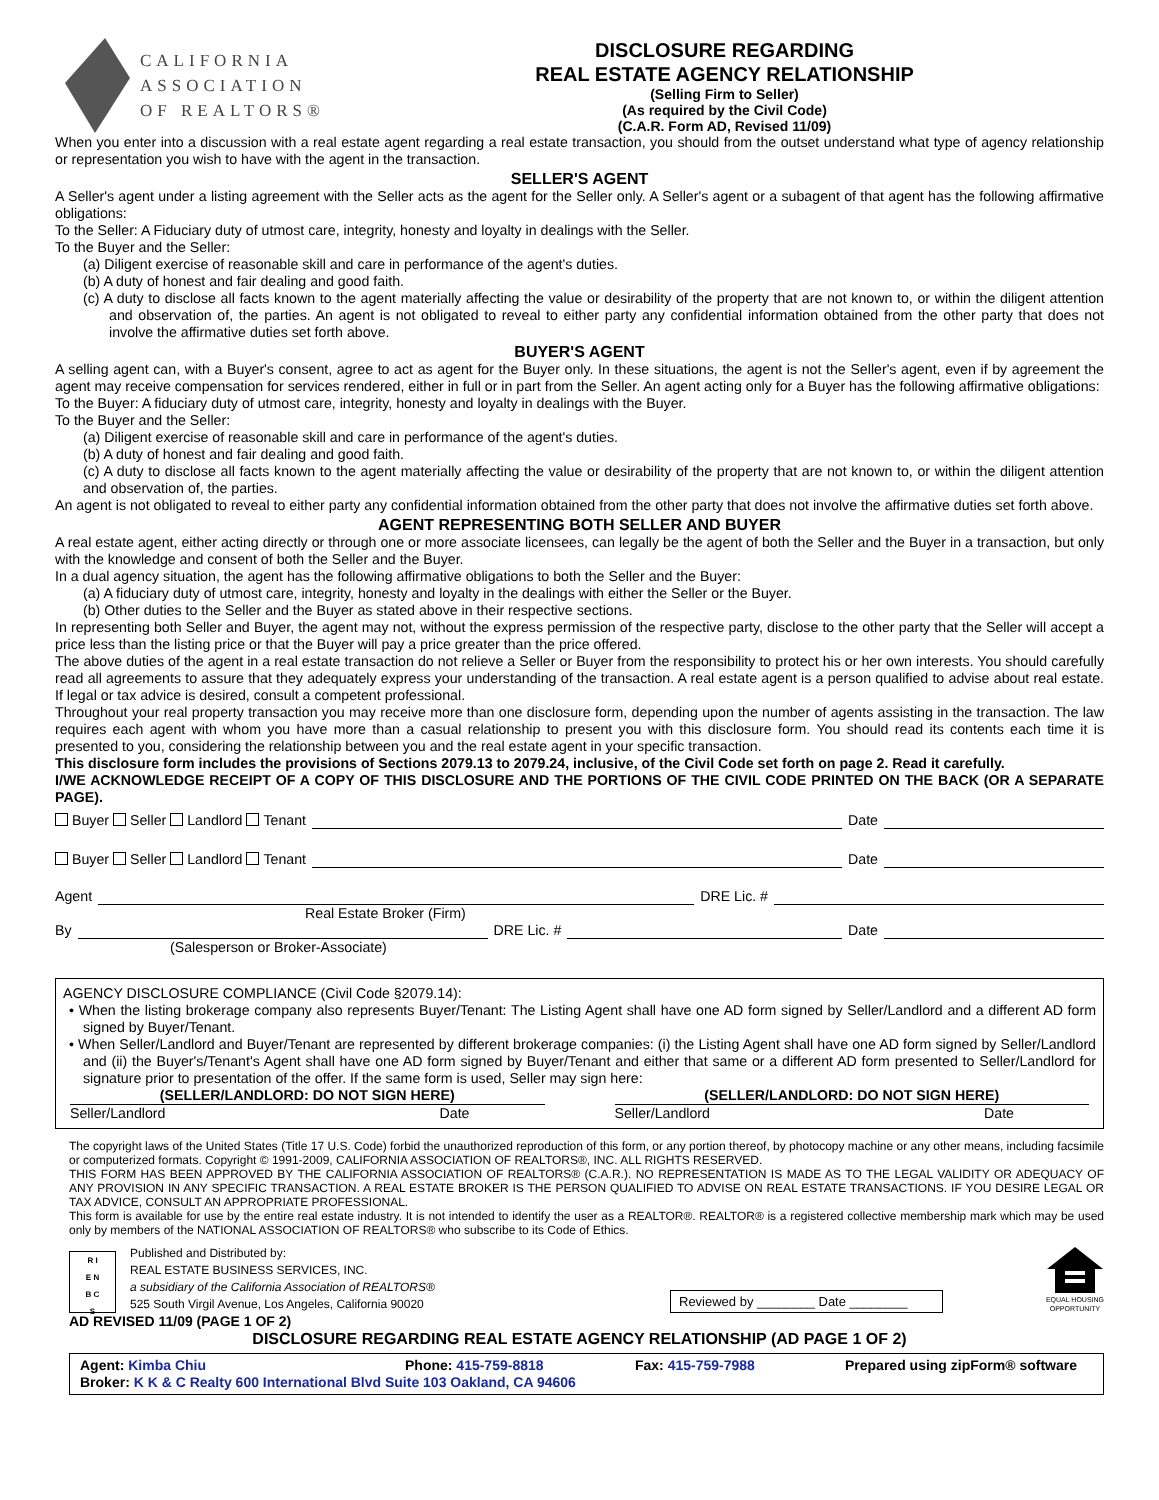CALIFORNIA
ASSOCIATION
OF REALTORS®
DISCLOSURE REGARDING
REAL ESTATE AGENCY RELATIONSHIP
(Selling Firm to Seller)
(As required by the Civil Code)
(C.A.R. Form AD, Revised 11/09)
When you enter into a discussion with a real estate agent regarding a real estate transaction, you should from the outset understand what type of agency relationship or representation you wish to have with the agent in the transaction.
SELLER'S AGENT
A Seller's agent under a listing agreement with the Seller acts as the agent for the Seller only. A Seller's agent or a subagent of that agent has the following affirmative obligations:
To the Seller: A Fiduciary duty of utmost care, integrity, honesty and loyalty in dealings with the Seller.
To the Buyer and the Seller:
(a) Diligent exercise of reasonable skill and care in performance of the agent's duties.
(b) A duty of honest and fair dealing and good faith.
(c) A duty to disclose all facts known to the agent materially affecting the value or desirability of the property that are not known to, or within the diligent attention and observation of, the parties. An agent is not obligated to reveal to either party any confidential information obtained from the other party that does not involve the affirmative duties set forth above.
BUYER'S AGENT
A selling agent can, with a Buyer's consent, agree to act as agent for the Buyer only. In these situations, the agent is not the Seller's agent, even if by agreement the agent may receive compensation for services rendered, either in full or in part from the Seller. An agent acting only for a Buyer has the following affirmative obligations:
To the Buyer: A fiduciary duty of utmost care, integrity, honesty and loyalty in dealings with the Buyer.
To the Buyer and the Seller:
(a) Diligent exercise of reasonable skill and care in performance of the agent's duties.
(b) A duty of honest and fair dealing and good faith.
(c) A duty to disclose all facts known to the agent materially affecting the value or desirability of the property that are not known to, or within the diligent attention and observation of, the parties.
An agent is not obligated to reveal to either party any confidential information obtained from the other party that does not involve the affirmative duties set forth above.
AGENT REPRESENTING BOTH SELLER AND BUYER
A real estate agent, either acting directly or through one or more associate licensees, can legally be the agent of both the Seller and the Buyer in a transaction, but only with the knowledge and consent of both the Seller and the Buyer.
In a dual agency situation, the agent has the following affirmative obligations to both the Seller and the Buyer:
(a) A fiduciary duty of utmost care, integrity, honesty and loyalty in the dealings with either the Seller or the Buyer.
(b) Other duties to the Seller and the Buyer as stated above in their respective sections.
In representing both Seller and Buyer, the agent may not, without the express permission of the respective party, disclose to the other party that the Seller will accept a price less than the listing price or that the Buyer will pay a price greater than the price offered.
The above duties of the agent in a real estate transaction do not relieve a Seller or Buyer from the responsibility to protect his or her own interests. You should carefully read all agreements to assure that they adequately express your understanding of the transaction. A real estate agent is a person qualified to advise about real estate. If legal or tax advice is desired, consult a competent professional.
Throughout your real property transaction you may receive more than one disclosure form, depending upon the number of agents assisting in the transaction. The law requires each agent with whom you have more than a casual relationship to present you with this disclosure form. You should read its contents each time it is presented to you, considering the relationship between you and the real estate agent in your specific transaction.
This disclosure form includes the provisions of Sections 2079.13 to 2079.24, inclusive, of the Civil Code set forth on page 2. Read it carefully.
I/WE ACKNOWLEDGE RECEIPT OF A COPY OF THIS DISCLOSURE AND THE PORTIONS OF THE CIVIL CODE PRINTED ON THE BACK (OR A SEPARATE PAGE).
Buyer Seller Landlord Tenant
Date
Buyer Seller Landlord Tenant
Date
Agent
DRE Lic. #
Real Estate Broker (Firm)
By
DRE Lic. #
Date
(Salesperson or Broker-Associate)
AGENCY DISCLOSURE COMPLIANCE (Civil Code §2079.14):
• When the listing brokerage company also represents Buyer/Tenant: The Listing Agent shall have one AD form signed by Seller/Landlord and a different AD form signed by Buyer/Tenant.
• When Seller/Landlord and Buyer/Tenant are represented by different brokerage companies: (i) the Listing Agent shall have one AD form signed by Seller/Landlord and (ii) the Buyer's/Tenant's Agent shall have one AD form signed by Buyer/Tenant and either that same or a different AD form presented to Seller/Landlord for signature prior to presentation of the offer. If the same form is used, Seller may sign here:
(SELLER/LANDLORD: DO NOT SIGN HERE)
Seller/Landlord Date
(SELLER/LANDLORD: DO NOT SIGN HERE)
Seller/Landlord Date
The copyright laws of the United States (Title 17 U.S. Code) forbid the unauthorized reproduction of this form, or any portion thereof, by photocopy machine or any other means, including facsimile or computerized formats. Copyright © 1991-2009, CALIFORNIA ASSOCIATION OF REALTORS®, INC. ALL RIGHTS RESERVED.
THIS FORM HAS BEEN APPROVED BY THE CALIFORNIA ASSOCIATION OF REALTORS® (C.A.R.). NO REPRESENTATION IS MADE AS TO THE LEGAL VALIDITY OR ADEQUACY OF ANY PROVISION IN ANY SPECIFIC TRANSACTION. A REAL ESTATE BROKER IS THE PERSON QUALIFIED TO ADVISE ON REAL ESTATE TRANSACTIONS. IF YOU DESIRE LEGAL OR TAX ADVICE, CONSULT AN APPROPRIATE PROFESSIONAL.
This form is available for use by the entire real estate industry. It is not intended to identify the user as a REALTOR®. REALTOR® is a registered collective membership mark which may be used only by members of the NATIONAL ASSOCIATION OF REALTORS® who subscribe to its Code of Ethics.
R I
E N
B C
S
Published and Distributed by:
REAL ESTATE BUSINESS SERVICES, INC.
a subsidiary of the California Association of REALTORS®
525 South Virgil Avenue, Los Angeles, California 90020
Reviewed by ________ Date ________
EQUAL HOUSING
OPPORTUNITY
AD REVISED 11/09 (PAGE 1 OF 2)
DISCLOSURE REGARDING REAL ESTATE AGENCY RELATIONSHIP (AD PAGE 1 OF 2)
Agent: Kimba Chiu Phone: 415-759-8818 Fax: 415-759-7988 Prepared using zipForm® software
Broker: K K & C Realty 600 International Blvd Suite 103 Oakland, CA 94606